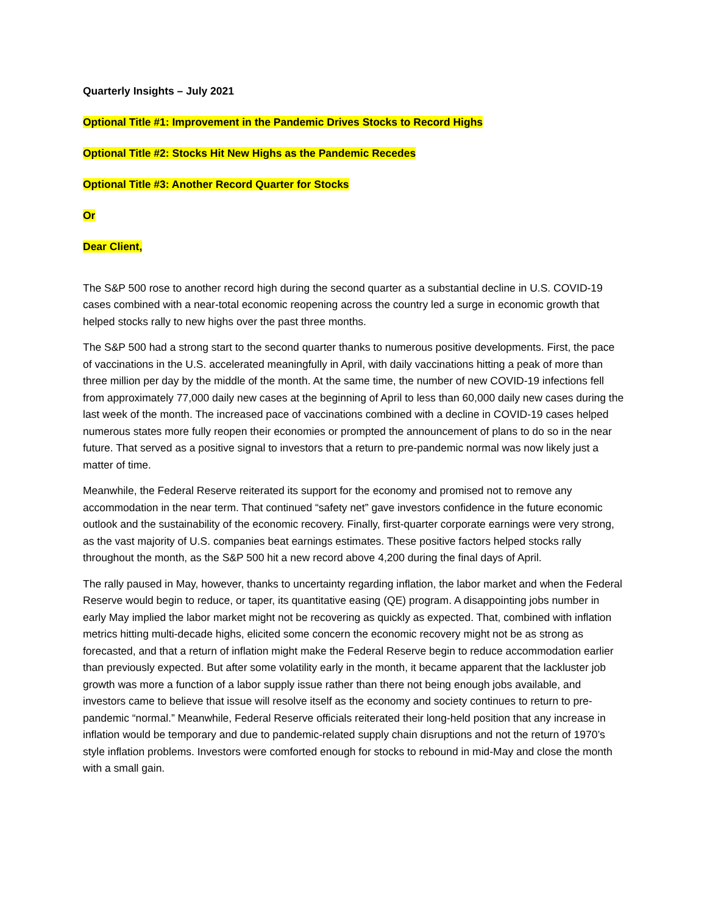Quarterly Insights – July 2021
Optional Title #1: Improvement in the Pandemic Drives Stocks to Record Highs
Optional Title #2: Stocks Hit New Highs as the Pandemic Recedes
Optional Title #3: Another Record Quarter for Stocks
Or
Dear Client,
The S&P 500 rose to another record high during the second quarter as a substantial decline in U.S. COVID-19 cases combined with a near-total economic reopening across the country led a surge in economic growth that helped stocks rally to new highs over the past three months.
The S&P 500 had a strong start to the second quarter thanks to numerous positive developments. First, the pace of vaccinations in the U.S. accelerated meaningfully in April, with daily vaccinations hitting a peak of more than three million per day by the middle of the month. At the same time, the number of new COVID-19 infections fell from approximately 77,000 daily new cases at the beginning of April to less than 60,000 daily new cases during the last week of the month. The increased pace of vaccinations combined with a decline in COVID-19 cases helped numerous states more fully reopen their economies or prompted the announcement of plans to do so in the near future. That served as a positive signal to investors that a return to pre-pandemic normal was now likely just a matter of time.
Meanwhile, the Federal Reserve reiterated its support for the economy and promised not to remove any accommodation in the near term. That continued “safety net” gave investors confidence in the future economic outlook and the sustainability of the economic recovery. Finally, first-quarter corporate earnings were very strong, as the vast majority of U.S. companies beat earnings estimates. These positive factors helped stocks rally throughout the month, as the S&P 500 hit a new record above 4,200 during the final days of April.
The rally paused in May, however, thanks to uncertainty regarding inflation, the labor market and when the Federal Reserve would begin to reduce, or taper, its quantitative easing (QE) program. A disappointing jobs number in early May implied the labor market might not be recovering as quickly as expected. That, combined with inflation metrics hitting multi-decade highs, elicited some concern the economic recovery might not be as strong as forecasted, and that a return of inflation might make the Federal Reserve begin to reduce accommodation earlier than previously expected. But after some volatility early in the month, it became apparent that the lackluster job growth was more a function of a labor supply issue rather than there not being enough jobs available, and investors came to believe that issue will resolve itself as the economy and society continues to return to pre-pandemic “normal.” Meanwhile, Federal Reserve officials reiterated their long-held position that any increase in inflation would be temporary and due to pandemic-related supply chain disruptions and not the return of 1970’s style inflation problems. Investors were comforted enough for stocks to rebound in mid-May and close the month with a small gain.